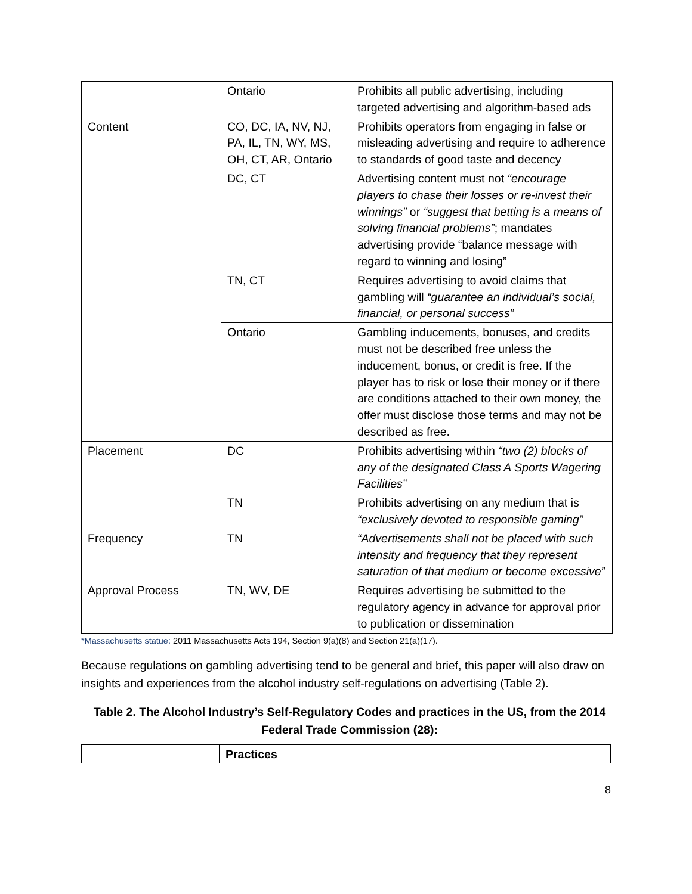| | Ontario | Prohibits all public advertising, including targeted advertising and algorithm-based ads |
| Content | CO, DC, IA, NV, NJ, PA, IL, TN, WY, MS, OH, CT, AR, Ontario | Prohibits operators from engaging in false or misleading advertising and require to adherence to standards of good taste and decency |
| | DC, CT | Advertising content must not “encourage players to chase their losses or re-invest their winnings” or “suggest that betting is a means of solving financial problems” ; mandates advertising provide “balance message with regard to winning and losing” |
| | TN, CT | Requires advertising to avoid claims that gambling will “guarantee an individual’s social, financial, or personal success” |
| | Ontario | Gambling inducements, bonuses, and credits must not be described free unless the inducement, bonus, or credit is free. If the player has to risk or lose their money or if there are conditions attached to their own money, the offer must disclose those terms and may not be described as free. |
| Placement | DC | Prohibits advertising within “two (2) blocks of any of the designated Class A Sports Wagering Facilities” |
| | TN | Prohibits advertising on any medium that is “exclusively devoted to responsible gaming” |
| Frequency | TN | “Advertisements shall not be placed with such intensity and frequency that they represent saturation of that medium or become excessive” |
| Approval Process | TN, WV, DE | Requires advertising be submitted to the regulatory agency in advance for approval prior to publication or dissemination |
*Massachusetts statue: 2011 Massachusetts Acts 194, Section 9(a)(8) and Section 21(a)(17).
Because regulations on gambling advertising tend to be general and brief, this paper will also draw on insights and experiences from the alcohol industry self-regulations on advertising (Table 2).
Table 2. The Alcohol Industry’s Self-Regulatory Codes and practices in the US, from the 2014 Federal Trade Commission (28):
| | Practices |
| --- | --- |
8